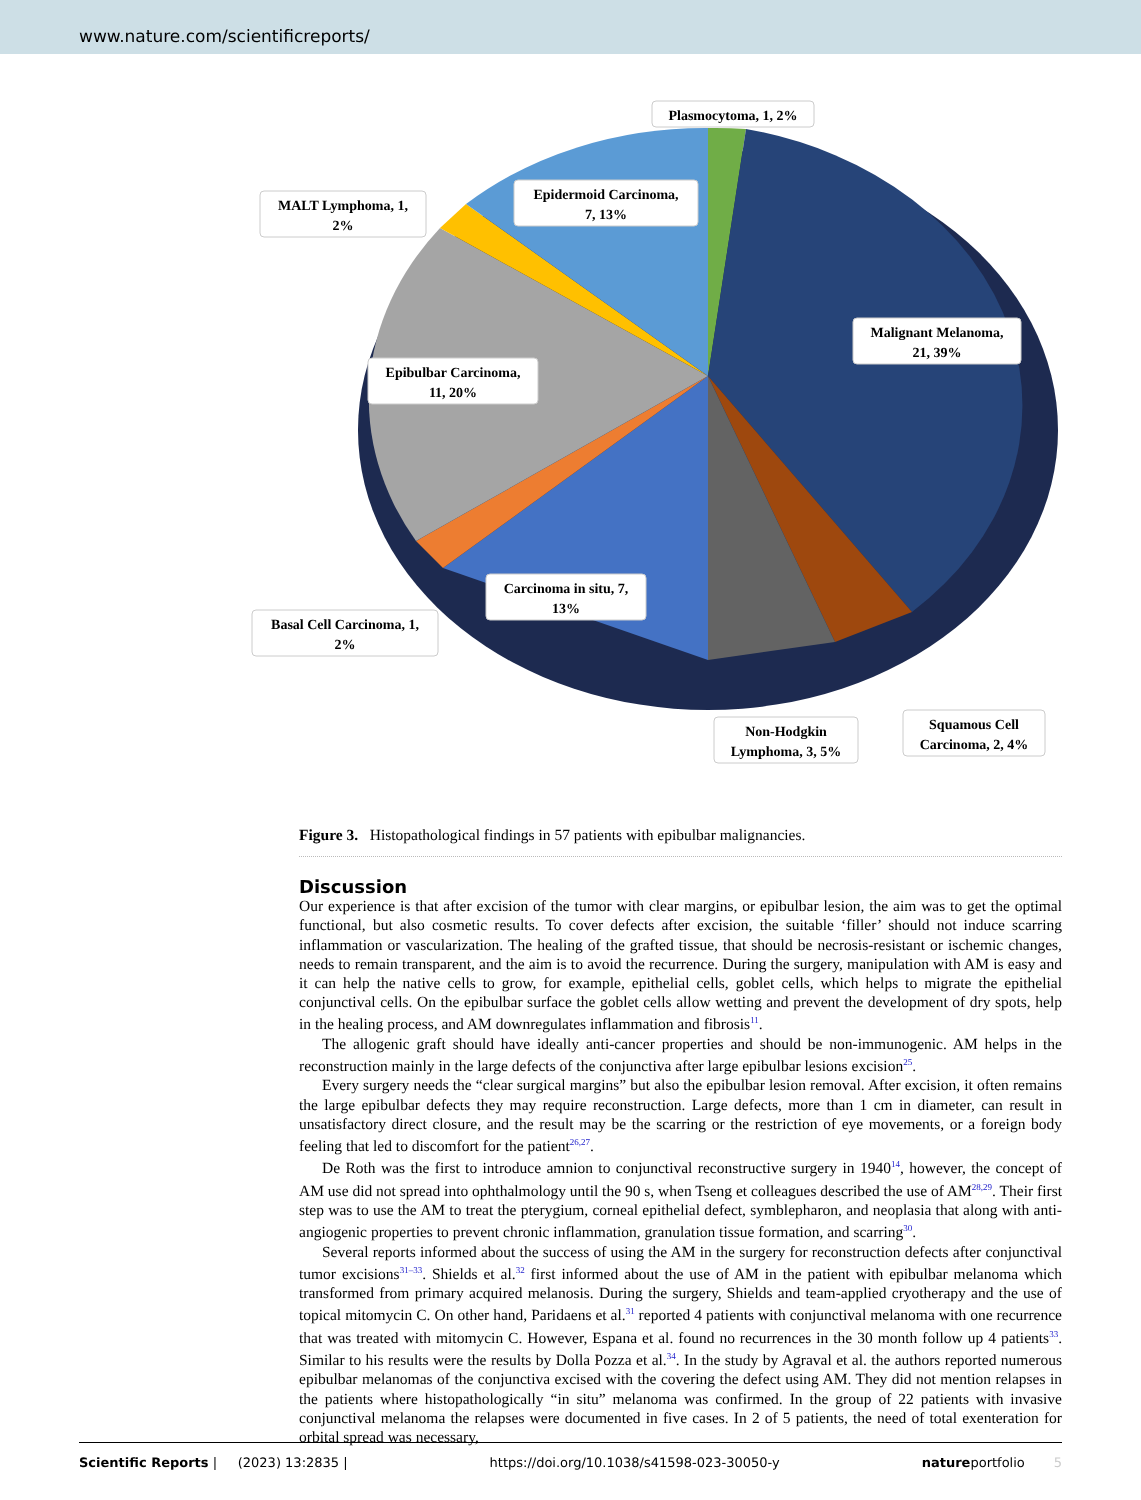www.nature.com/scientificreports/
Plasmocytoma, 1, 2%
MALT Lymphoma, 1,
2%
Epidermoid Carcinoma,
7, 13%
Malignant Melanoma,
21, 39%
Epibulbar Carcinoma,
11, 20%
Carcinoma in situ, 7,
13%
Basal Cell Carcinoma, 1,
2%
Non-Hodgkin
Lymphoma, 3, 5%
Squamous Cell
Carcinoma, 2, 4%
Figure 3. Histopathological findings in 57 patients with epibulbar malignancies.
Discussion
Our experience is that after excision of the tumor with clear margins, or epibulbar lesion, the aim was to get the optimal functional, but also cosmetic results. To cover defects after excision, the suitable ‘filler’ should not induce scarring inflammation or vascularization. The healing of the grafted tissue, that should be necrosis-resistant or ischemic changes, needs to remain transparent, and the aim is to avoid the recurrence. During the surgery, manipulation with AM is easy and it can help the native cells to grow, for example, epithelial cells, goblet cells, which helps to migrate the epithelial conjunctival cells. On the epibulbar surface the goblet cells allow wetting and prevent the development of dry spots, help in the healing process, and AM downregulates inflammation and fibrosis<sup>11</sup>.
The allogenic graft should have ideally anti-cancer properties and should be non-immunogenic. AM helps in the reconstruction mainly in the large defects of the conjunctiva after large epibulbar lesions excision<sup>25</sup>.
Every surgery needs the “clear surgical margins” but also the epibulbar lesion removal. After excision, it often remains the large epibulbar defects they may require reconstruction. Large defects, more than 1 cm in diameter, can result in unsatisfactory direct closure, and the result may be the scarring or the restriction of eye movements, or a foreign body feeling that led to discomfort for the patient<sup>26,27</sup>.
De Roth was the first to introduce amnion to conjunctival reconstructive surgery in 1940<sup>14</sup>, however, the concept of AM use did not spread into ophthalmology until the 90 s, when Tseng et colleagues described the use of AM<sup>28,29</sup>. Their first step was to use the AM to treat the pterygium, corneal epithelial defect, symblepharon, and neoplasia that along with anti-angiogenic properties to prevent chronic inflammation, granulation tissue formation, and scarring<sup>30</sup>.
Several reports informed about the success of using the AM in the surgery for reconstruction defects after conjunctival tumor excisions<sup>31–33</sup>. Shields et al.<sup>32</sup> first informed about the use of AM in the patient with epibulbar melanoma which transformed from primary acquired melanosis. During the surgery, Shields and team-applied cryotherapy and the use of topical mitomycin C. On other hand, Paridaens et al.<sup>31</sup> reported 4 patients with conjunctival melanoma with one recurrence that was treated with mitomycin C. However, Espana et al. found no recurrences in the 30 month follow up 4 patients<sup>33</sup>. Similar to his results were the results by Dolla Pozza et al.<sup>34</sup>. In the study by Agraval et al. the authors reported numerous epibulbar melanomas of the conjunctiva excised with the covering the defect using AM. They did not mention relapses in the patients where histopathologically “in situ” melanoma was confirmed. In the group of 22 patients with invasive conjunctival melanoma the relapses were documented in five cases. In 2 of 5 patients, the need of total exenteration for orbital spread was necessary,
Scientific Reports | (2023) 13:2835 | https://doi.org/10.1038/s41598-023-30050-y natureportfolio 5